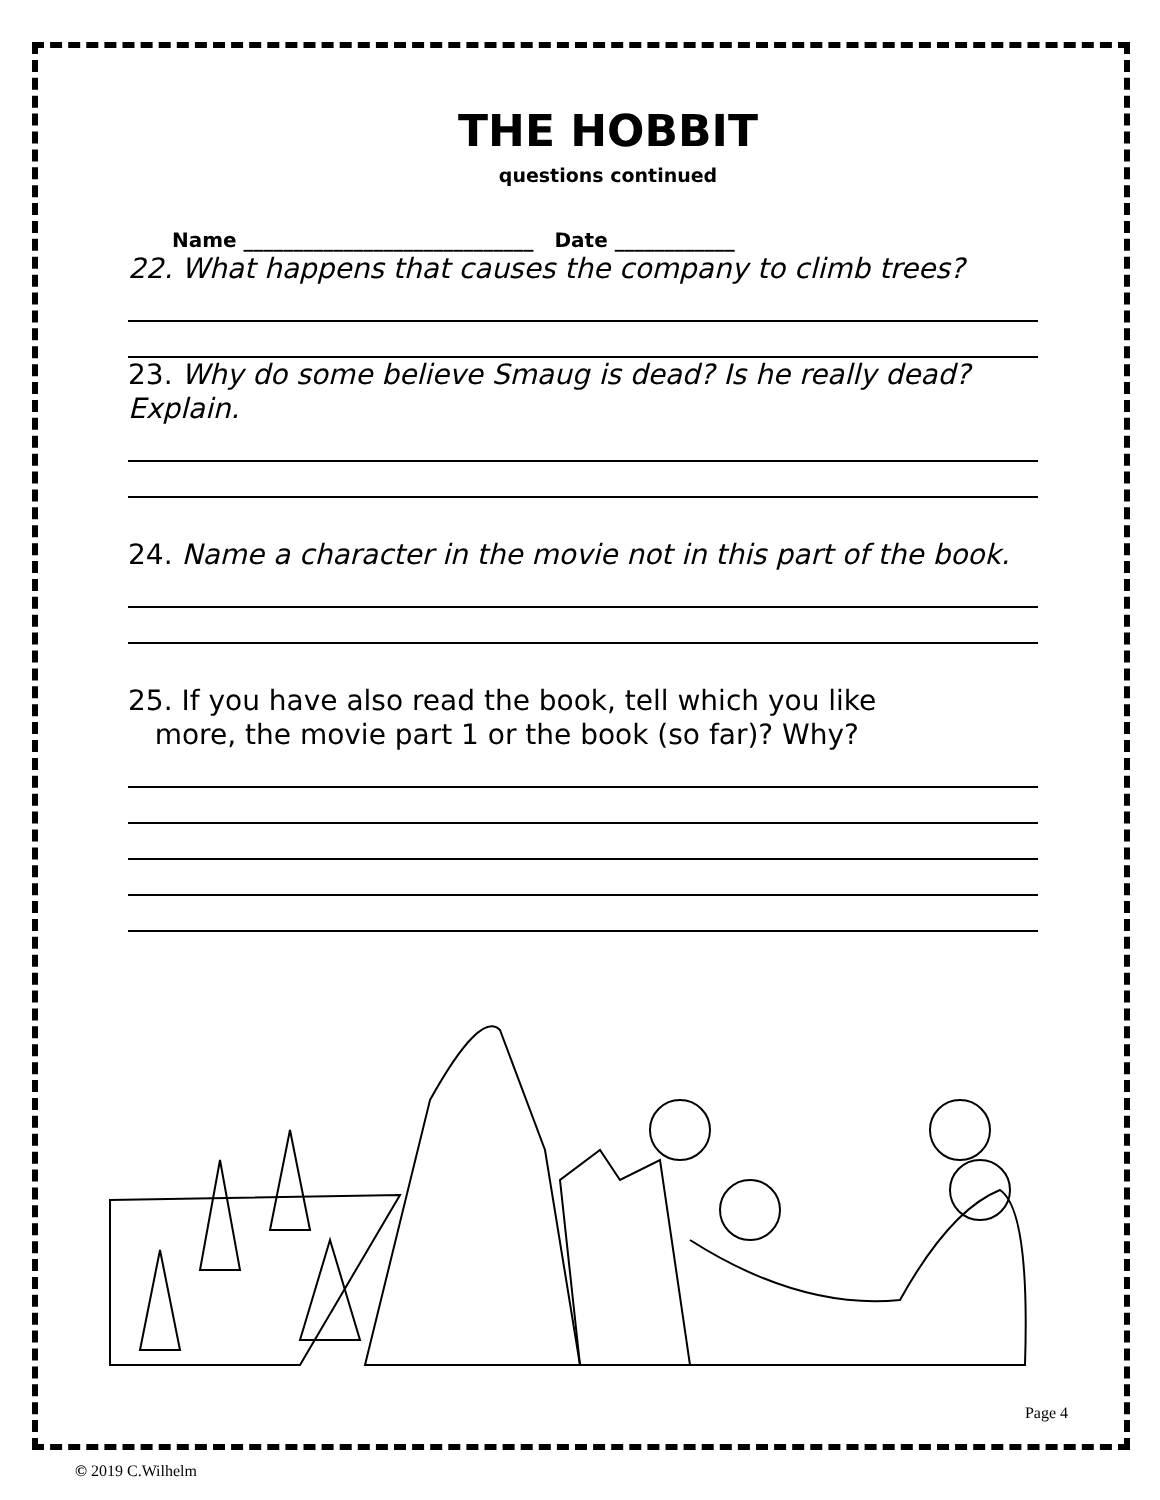THE HOBBIT
questions continued
Name _____________________________ Date ____________
22. What happens that causes the company to climb trees?
23. Why do some believe Smaug is dead? Is he really dead? Explain.
24. Name a character in the movie not in this part of the book.
25. If you have also read the book, tell which you like
more, the movie part 1 or the book (so far)? Why?
Page 4
© 2019 C.Wilhelm